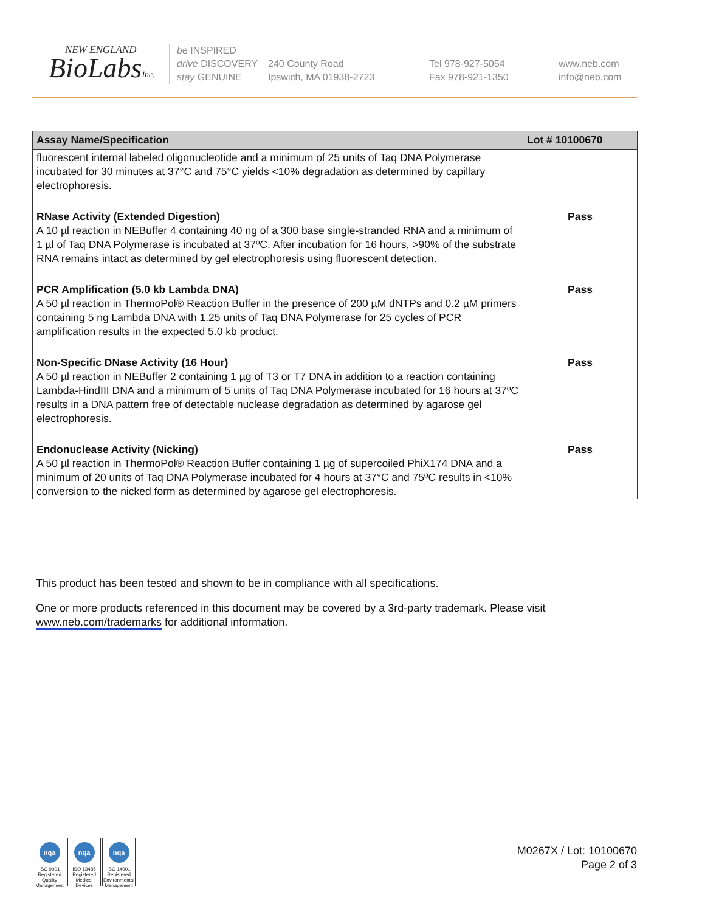NEW ENGLAND
BioLabsInc.
be INSPIRED
drive DISCOVERY
stay GENUINE
240 County Road
Ipswich, MA 01938-2723
Tel 978-927-5054
Fax 978-921-1350
www.neb.com
info@neb.com
| Assay Name/Specification | Lot # 10100670 |
| --- | --- |
| fluorescent internal labeled oligonucleotide and a minimum of 25 units of Taq DNA Polymerase incubated for 30 minutes at 37°C and 75°C yields <10% degradation as determined by capillary electrophoresis. | |
| RNase Activity (Extended Digestion) A 10 µl reaction in NEBuffer 4 containing 40 ng of a 300 base single-stranded RNA and a minimum of 1 µl of Taq DNA Polymerase is incubated at 37ºC. After incubation for 16 hours, >90% of the substrate RNA remains intact as determined by gel electrophoresis using fluorescent detection. | Pass |
| PCR Amplification (5.0 kb Lambda DNA) A 50 µl reaction in ThermoPol® Reaction Buffer in the presence of 200 µM dNTPs and 0.2 µM primers containing 5 ng Lambda DNA with 1.25 units of Taq DNA Polymerase for 25 cycles of PCR amplification results in the expected 5.0 kb product. | Pass |
| Non-Specific DNase Activity (16 Hour) A 50 µl reaction in NEBuffer 2 containing 1 µg of T3 or T7 DNA in addition to a reaction containing Lambda-HindIII DNA and a minimum of 5 units of Taq DNA Polymerase incubated for 16 hours at 37ºC results in a DNA pattern free of detectable nuclease degradation as determined by agarose gel electrophoresis. | Pass |
| Endonuclease Activity (Nicking) A 50 µl reaction in ThermoPol® Reaction Buffer containing 1 µg of supercoiled PhiX174 DNA and a minimum of 20 units of Taq DNA Polymerase incubated for 4 hours at 37°C and 75ºC results in <10% conversion to the nicked form as determined by agarose gel electrophoresis. | Pass |
This product has been tested and shown to be in compliance with all specifications.
One or more products referenced in this document may be covered by a 3rd-party trademark. Please visit www.neb.com/trademarks for additional information.
nqa
ISO 9001 Registered Quality Management
nqa
ISO 13485 Registered Medical Devices
nqa
ISO 14001 Registered Environmental Management
M0267X / Lot: 10100670
Page 2 of 3